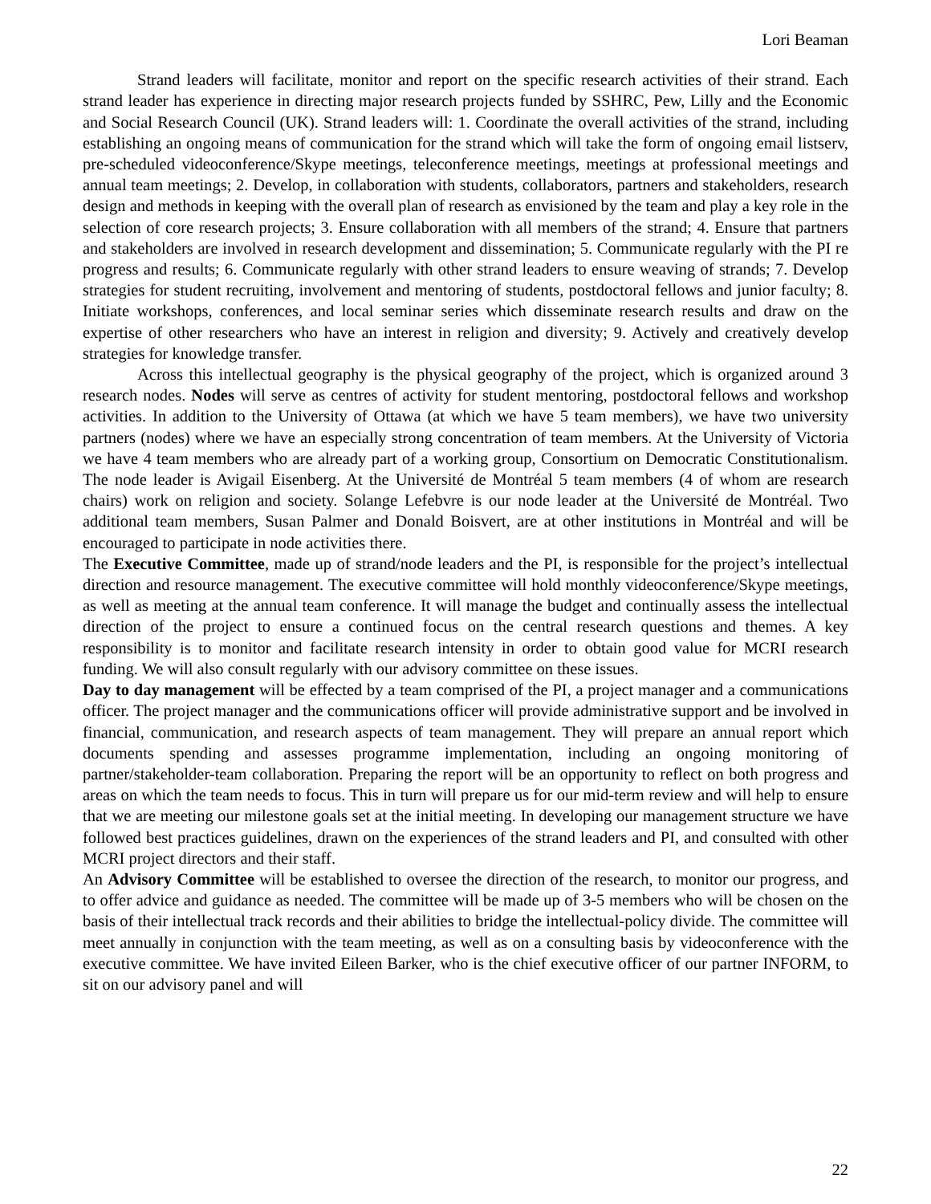Lori Beaman
Strand leaders will facilitate, monitor and report on the specific research activities of their strand. Each strand leader has experience in directing major research projects funded by SSHRC, Pew, Lilly and the Economic and Social Research Council (UK). Strand leaders will: 1. Coordinate the overall activities of the strand, including establishing an ongoing means of communication for the strand which will take the form of ongoing email listserv, pre-scheduled videoconference/Skype meetings, teleconference meetings, meetings at professional meetings and annual team meetings; 2. Develop, in collaboration with students, collaborators, partners and stakeholders, research design and methods in keeping with the overall plan of research as envisioned by the team and play a key role in the selection of core research projects; 3. Ensure collaboration with all members of the strand; 4. Ensure that partners and stakeholders are involved in research development and dissemination; 5. Communicate regularly with the PI re progress and results; 6. Communicate regularly with other strand leaders to ensure weaving of strands; 7. Develop strategies for student recruiting, involvement and mentoring of students, postdoctoral fellows and junior faculty; 8. Initiate workshops, conferences, and local seminar series which disseminate research results and draw on the expertise of other researchers who have an interest in religion and diversity; 9. Actively and creatively develop strategies for knowledge transfer.
Across this intellectual geography is the physical geography of the project, which is organized around 3 research nodes. Nodes will serve as centres of activity for student mentoring, postdoctoral fellows and workshop activities. In addition to the University of Ottawa (at which we have 5 team members), we have two university partners (nodes) where we have an especially strong concentration of team members. At the University of Victoria we have 4 team members who are already part of a working group, Consortium on Democratic Constitutionalism. The node leader is Avigail Eisenberg. At the Université de Montréal 5 team members (4 of whom are research chairs) work on religion and society. Solange Lefebvre is our node leader at the Université de Montréal. Two additional team members, Susan Palmer and Donald Boisvert, are at other institutions in Montréal and will be encouraged to participate in node activities there.
The Executive Committee, made up of strand/node leaders and the PI, is responsible for the project’s intellectual direction and resource management. The executive committee will hold monthly videoconference/Skype meetings, as well as meeting at the annual team conference. It will manage the budget and continually assess the intellectual direction of the project to ensure a continued focus on the central research questions and themes. A key responsibility is to monitor and facilitate research intensity in order to obtain good value for MCRI research funding. We will also consult regularly with our advisory committee on these issues.
Day to day management will be effected by a team comprised of the PI, a project manager and a communications officer. The project manager and the communications officer will provide administrative support and be involved in financial, communication, and research aspects of team management. They will prepare an annual report which documents spending and assesses programme implementation, including an ongoing monitoring of partner/stakeholder-team collaboration. Preparing the report will be an opportunity to reflect on both progress and areas on which the team needs to focus. This in turn will prepare us for our mid-term review and will help to ensure that we are meeting our milestone goals set at the initial meeting. In developing our management structure we have followed best practices guidelines, drawn on the experiences of the strand leaders and PI, and consulted with other MCRI project directors and their staff.
An Advisory Committee will be established to oversee the direction of the research, to monitor our progress, and to offer advice and guidance as needed. The committee will be made up of 3-5 members who will be chosen on the basis of their intellectual track records and their abilities to bridge the intellectual-policy divide. The committee will meet annually in conjunction with the team meeting, as well as on a consulting basis by videoconference with the executive committee. We have invited Eileen Barker, who is the chief executive officer of our partner INFORM, to sit on our advisory panel and will
22